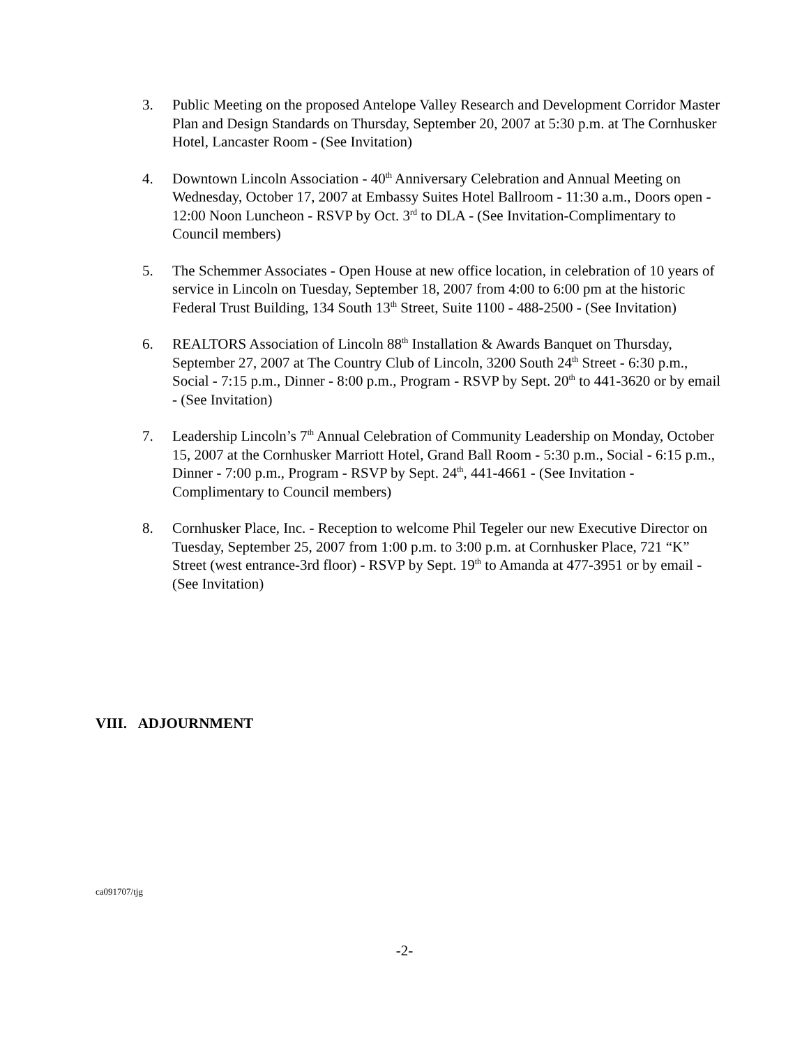3. Public Meeting on the proposed Antelope Valley Research and Development Corridor Master Plan and Design Standards on Thursday, September 20, 2007 at 5:30 p.m. at The Cornhusker Hotel, Lancaster Room - (See Invitation)
4. Downtown Lincoln Association - 40<sup>th</sup> Anniversary Celebration and Annual Meeting on Wednesday, October 17, 2007 at Embassy Suites Hotel Ballroom - 11:30 a.m., Doors open - 12:00 Noon Luncheon - RSVP by Oct. 3<sup>rd</sup> to DLA - (See Invitation-Complimentary to Council members)
5. The Schemmer Associates - Open House at new office location, in celebration of 10 years of service in Lincoln on Tuesday, September 18, 2007 from 4:00 to 6:00 pm at the historic Federal Trust Building, 134 South 13<sup>th</sup> Street, Suite 1100 - 488-2500 - (See Invitation)
6. REALTORS Association of Lincoln 88<sup>th</sup> Installation & Awards Banquet on Thursday, September 27, 2007 at The Country Club of Lincoln, 3200 South 24<sup>th</sup> Street - 6:30 p.m., Social - 7:15 p.m., Dinner - 8:00 p.m., Program - RSVP by Sept. 20<sup>th</sup> to 441-3620 or by email - (See Invitation)
7. Leadership Lincoln’s 7<sup>th</sup> Annual Celebration of Community Leadership on Monday, October 15, 2007 at the Cornhusker Marriott Hotel, Grand Ball Room - 5:30 p.m., Social - 6:15 p.m., Dinner - 7:00 p.m., Program - RSVP by Sept. 24<sup>th</sup>, 441-4661 - (See Invitation -Complimentary to Council members)
8. Cornhusker Place, Inc. - Reception to welcome Phil Tegeler our new Executive Director on Tuesday, September 25, 2007 from 1:00 p.m. to 3:00 p.m. at Cornhusker Place, 721 “K” Street (west entrance-3rd floor) - RSVP by Sept. 19<sup>th</sup> to Amanda at 477-3951 or by email - (See Invitation)
VIII. ADJOURNMENT
ca091707/tjg
-2-